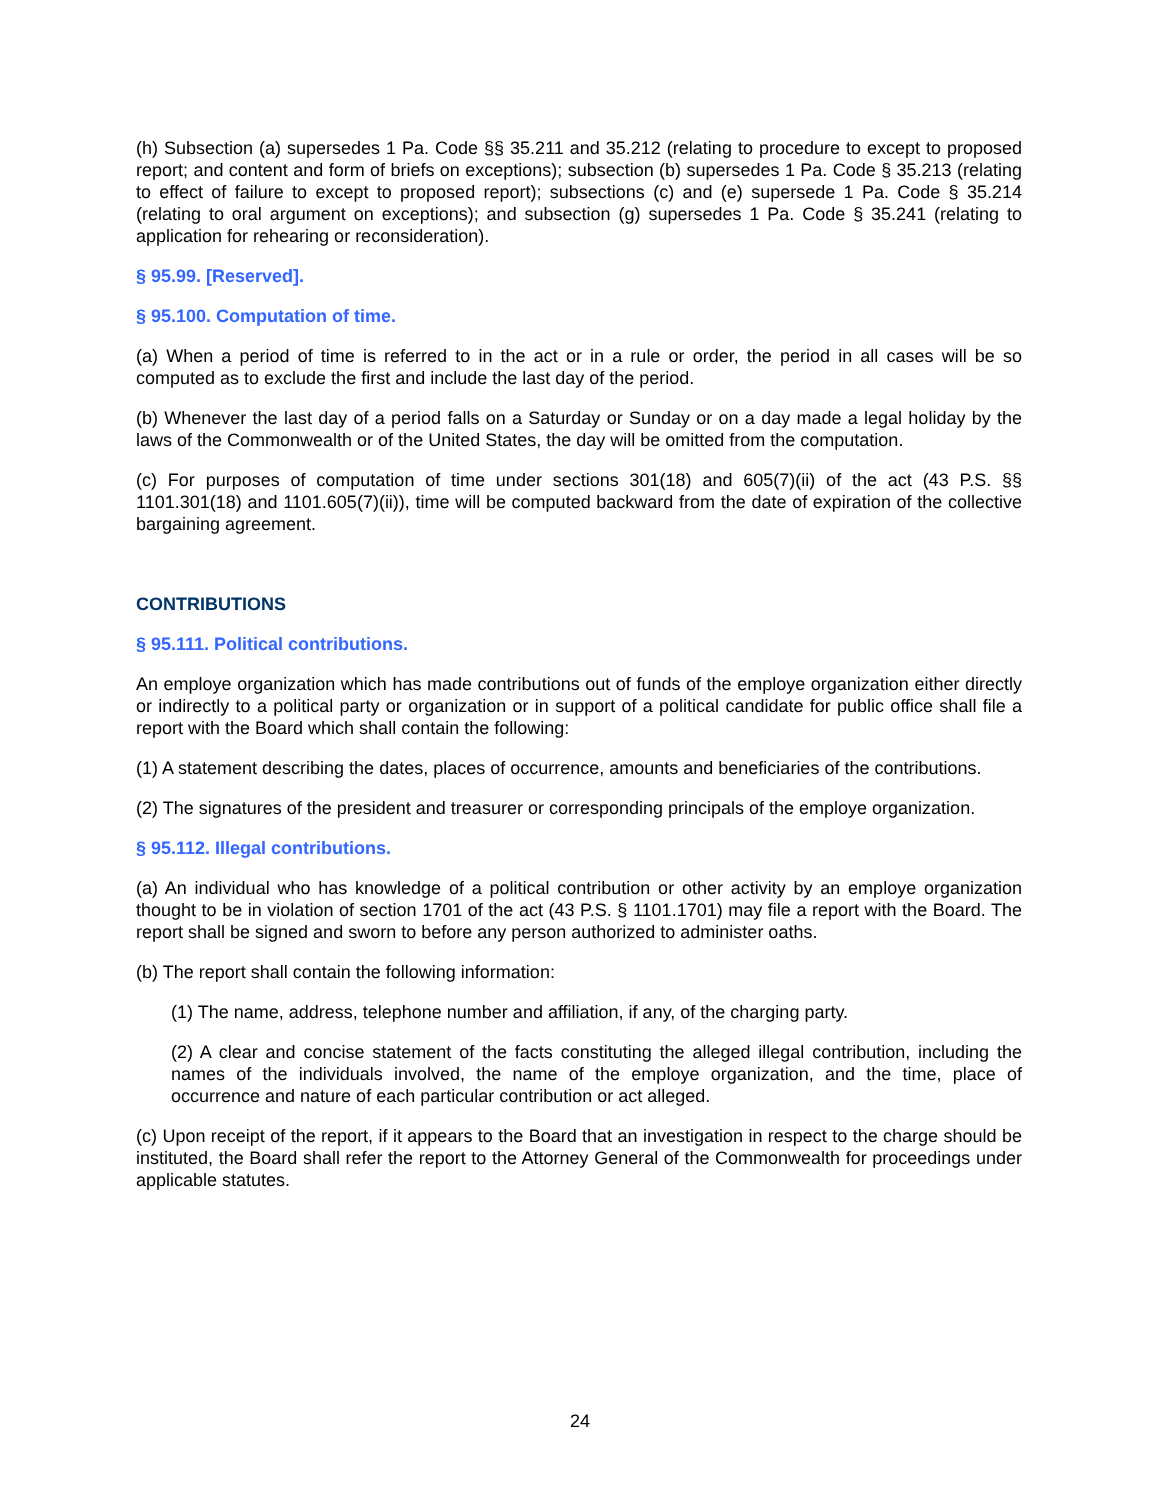(h) Subsection (a) supersedes 1 Pa. Code §§ 35.211 and 35.212 (relating to procedure to except to proposed report; and content and form of briefs on exceptions); subsection (b) supersedes 1 Pa. Code § 35.213 (relating to effect of failure to except to proposed report); subsections (c) and (e) supersede 1 Pa. Code § 35.214 (relating to oral argument on exceptions); and subsection (g) supersedes 1 Pa. Code § 35.241 (relating to application for rehearing or reconsideration).
§ 95.99. [Reserved].
§ 95.100. Computation of time.
(a) When a period of time is referred to in the act or in a rule or order, the period in all cases will be so computed as to exclude the first and include the last day of the period.
(b) Whenever the last day of a period falls on a Saturday or Sunday or on a day made a legal holiday by the laws of the Commonwealth or of the United States, the day will be omitted from the computation.
(c) For purposes of computation of time under sections 301(18) and 605(7)(ii) of the act (43 P.S. §§ 1101.301(18) and 1101.605(7)(ii)), time will be computed backward from the date of expiration of the collective bargaining agreement.
CONTRIBUTIONS
§ 95.111. Political contributions.
An employe organization which has made contributions out of funds of the employe organization either directly or indirectly to a political party or organization or in support of a political candidate for public office shall file a report with the Board which shall contain the following:
(1) A statement describing the dates, places of occurrence, amounts and beneficiaries of the contributions.
(2) The signatures of the president and treasurer or corresponding principals of the employe organization.
§ 95.112. Illegal contributions.
(a) An individual who has knowledge of a political contribution or other activity by an employe organization thought to be in violation of section 1701 of the act (43 P.S. § 1101.1701) may file a report with the Board. The report shall be signed and sworn to before any person authorized to administer oaths.
(b) The report shall contain the following information:
(1) The name, address, telephone number and affiliation, if any, of the charging party.
(2) A clear and concise statement of the facts constituting the alleged illegal contribution, including the names of the individuals involved, the name of the employe organization, and the time, place of occurrence and nature of each particular contribution or act alleged.
(c) Upon receipt of the report, if it appears to the Board that an investigation in respect to the charge should be instituted, the Board shall refer the report to the Attorney General of the Commonwealth for proceedings under applicable statutes.
24